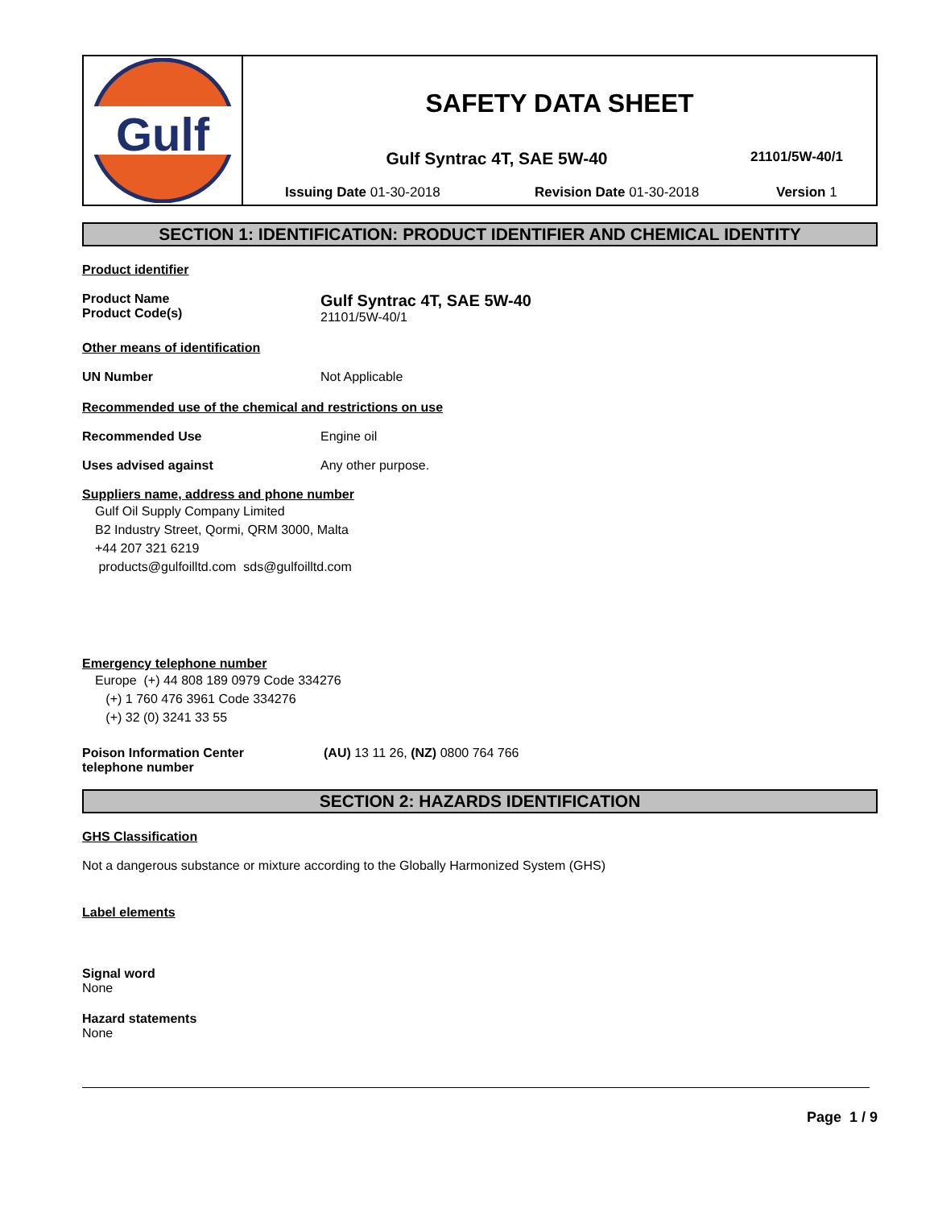Gulf
SAFETY DATA SHEET
Gulf Syntrac 4T, SAE 5W-40 21101/5W-40/1
Issuing Date 01-30-2018 Revision Date 01-30-2018 Version 1
SECTION 1: IDENTIFICATION: PRODUCT IDENTIFIER AND CHEMICAL IDENTITY
Product identifier
Product Name
Product Code(s) Gulf Syntrac 4T, SAE 5W-40
21101/5W-40/1
Other means of identification
UN Number Not Applicable
Recommended use of the chemical and restrictions on use
Recommended Use Engine oil
Uses advised against Any other purpose.
Suppliers name, address and phone number
Gulf Oil Supply Company Limited
B2 Industry Street, Qormi, QRM 3000, Malta
+44 207 321 6219
products@gulfoilltd.com sds@gulfoilltd.com
Emergency telephone number
Europe (+) 44 808 189 0979 Code 334276
(+) 1 760 476 3961 Code 334276
(+) 32 (0) 3241 33 55
Poison Information Center
telephone number (AU) 13 11 26, (NZ) 0800 764 766
SECTION 2: HAZARDS IDENTIFICATION
GHS Classification
Not a dangerous substance or mixture according to the Globally Harmonized System (GHS)
Label elements
Signal word
None
Hazard statements
None
Page 1 / 9